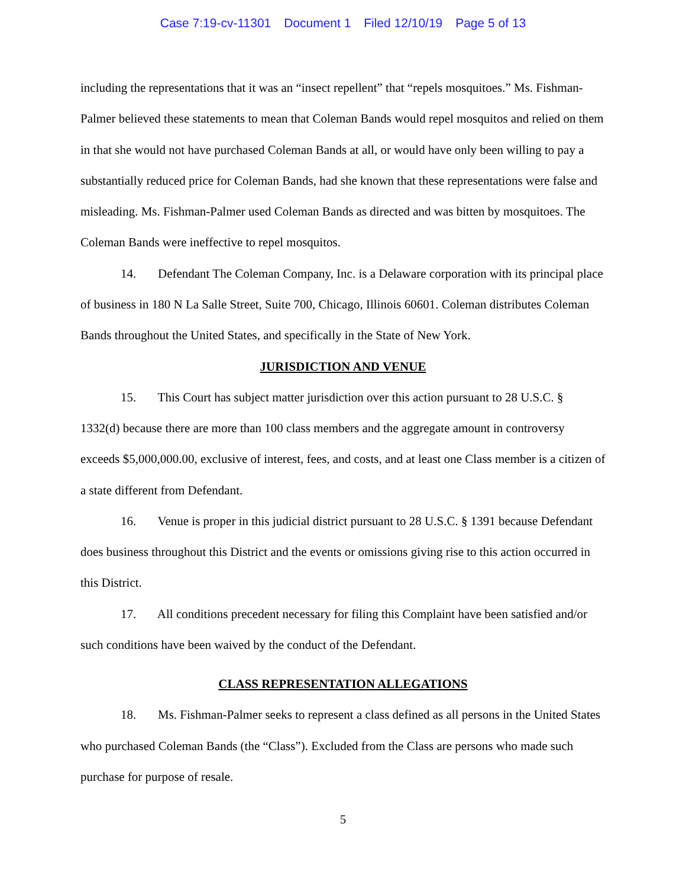Case 7:19-cv-11301 Document 1 Filed 12/10/19 Page 5 of 13
including the representations that it was an “insect repellent” that “repels mosquitoes.” Ms. Fishman-Palmer believed these statements to mean that Coleman Bands would repel mosquitos and relied on them in that she would not have purchased Coleman Bands at all, or would have only been willing to pay a substantially reduced price for Coleman Bands, had she known that these representations were false and misleading. Ms. Fishman-Palmer used Coleman Bands as directed and was bitten by mosquitoes. The Coleman Bands were ineffective to repel mosquitos.
14. Defendant The Coleman Company, Inc. is a Delaware corporation with its principal place of business in 180 N La Salle Street, Suite 700, Chicago, Illinois 60601. Coleman distributes Coleman Bands throughout the United States, and specifically in the State of New York.
JURISDICTION AND VENUE
15. This Court has subject matter jurisdiction over this action pursuant to 28 U.S.C. § 1332(d) because there are more than 100 class members and the aggregate amount in controversy exceeds $5,000,000.00, exclusive of interest, fees, and costs, and at least one Class member is a citizen of a state different from Defendant.
16. Venue is proper in this judicial district pursuant to 28 U.S.C. § 1391 because Defendant does business throughout this District and the events or omissions giving rise to this action occurred in this District.
17. All conditions precedent necessary for filing this Complaint have been satisfied and/or such conditions have been waived by the conduct of the Defendant.
CLASS REPRESENTATION ALLEGATIONS
18. Ms. Fishman-Palmer seeks to represent a class defined as all persons in the United States who purchased Coleman Bands (the “Class”). Excluded from the Class are persons who made such purchase for purpose of resale.
5